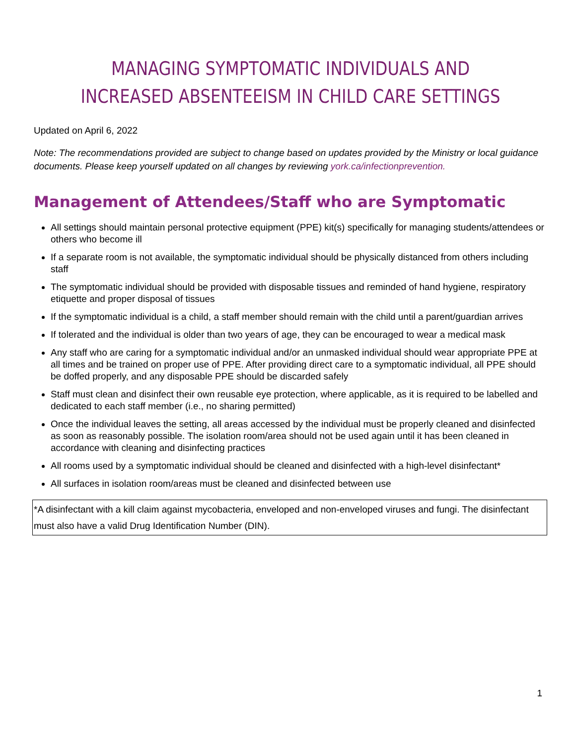MANAGING SYMPTOMATIC INDIVIDUALS AND INCREASED ABSENTEEISM IN CHILD CARE SETTINGS
Updated on April 6, 2022
Note: The recommendations provided are subject to change based on updates provided by the Ministry or local guidance documents. Please keep yourself updated on all changes by reviewing york.ca/infectionprevention.
Management of Attendees/Staff who are Symptomatic
All settings should maintain personal protective equipment (PPE) kit(s) specifically for managing students/attendees or others who become ill
If a separate room is not available, the symptomatic individual should be physically distanced from others including staff
The symptomatic individual should be provided with disposable tissues and reminded of hand hygiene, respiratory etiquette and proper disposal of tissues
If the symptomatic individual is a child, a staff member should remain with the child until a parent/guardian arrives
If tolerated and the individual is older than two years of age, they can be encouraged to wear a medical mask
Any staff who are caring for a symptomatic individual and/or an unmasked individual should wear appropriate PPE at all times and be trained on proper use of PPE. After providing direct care to a symptomatic individual, all PPE should be doffed properly, and any disposable PPE should be discarded safely
Staff must clean and disinfect their own reusable eye protection, where applicable, as it is required to be labelled and dedicated to each staff member (i.e., no sharing permitted)
Once the individual leaves the setting, all areas accessed by the individual must be properly cleaned and disinfected as soon as reasonably possible. The isolation room/area should not be used again until it has been cleaned in accordance with cleaning and disinfecting practices
All rooms used by a symptomatic individual should be cleaned and disinfected with a high-level disinfectant*
All surfaces in isolation room/areas must be cleaned and disinfected between use
*A disinfectant with a kill claim against mycobacteria, enveloped and non-enveloped viruses and fungi. The disinfectant must also have a valid Drug Identification Number (DIN).
1